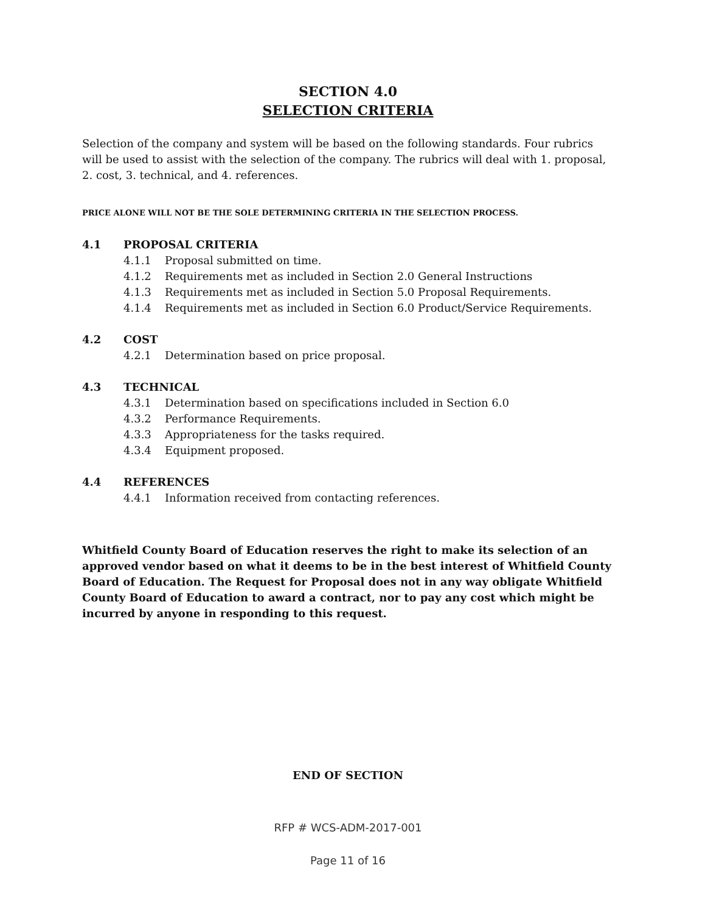SECTION 4.0
SELECTION CRITERIA
Selection of the company and system will be based on the following standards. Four rubrics will be used to assist with the selection of the company. The rubrics will deal with 1. proposal, 2. cost, 3. technical, and 4. references.
PRICE ALONE WILL NOT BE THE SOLE DETERMINING CRITERIA IN THE SELECTION PROCESS.
4.1 PROPOSAL CRITERIA
4.1.1 Proposal submitted on time.
4.1.2 Requirements met as included in Section 2.0 General Instructions
4.1.3 Requirements met as included in Section 5.0 Proposal Requirements.
4.1.4 Requirements met as included in Section 6.0 Product/Service Requirements.
4.2 COST
4.2.1 Determination based on price proposal.
4.3 TECHNICAL
4.3.1 Determination based on specifications included in Section 6.0
4.3.2 Performance Requirements.
4.3.3 Appropriateness for the tasks required.
4.3.4 Equipment proposed.
4.4 REFERENCES
4.4.1 Information received from contacting references.
Whitfield County Board of Education reserves the right to make its selection of an approved vendor based on what it deems to be in the best interest of Whitfield County Board of Education. The Request for Proposal does not in any way obligate Whitfield County Board of Education to award a contract, nor to pay any cost which might be incurred by anyone in responding to this request.
END OF SECTION
RFP # WCS-ADM-2017-001
Page 11 of 16